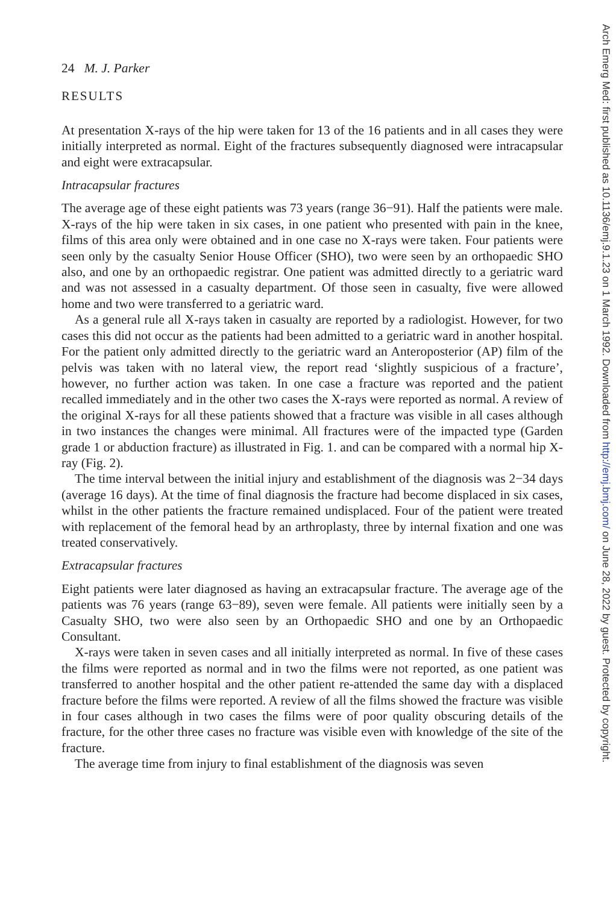24 M. J. Parker
RESULTS
At presentation X-rays of the hip were taken for 13 of the 16 patients and in all cases they were initially interpreted as normal. Eight of the fractures subsequently diagnosed were intracapsular and eight were extracapsular.
Intracapsular fractures
The average age of these eight patients was 73 years (range 36−91). Half the patients were male. X-rays of the hip were taken in six cases, in one patient who presented with pain in the knee, films of this area only were obtained and in one case no X-rays were taken. Four patients were seen only by the casualty Senior House Officer (SHO), two were seen by an orthopaedic SHO also, and one by an ortho­paedic registrar. One patient was admitted directly to a geriatric ward and was not assessed in a casualty department. Of those seen in casualty, five were allowed home and two were transferred to a geriatric ward.
As a general rule all X-rays taken in casualty are reported by a radiologist. However, for two cases this did not occur as the patients had been admitted to a geriatric ward in another hospital. For the patient only admitted directly to the geriatric ward an Anteroposterior (AP) film of the pelvis was taken with no lateral view, the report read ‘slightly suspicious of a fracture’, however, no further action was taken. In one case a fracture was reported and the patient recalled immediately and in the other two cases the X-rays were reported as normal. A review of the original X-rays for all these patients showed that a fracture was visible in all cases although in two instances the changes were minimal. All fractures were of the impacted type (Garden grade 1 or abduction fracture) as illustrated in Fig. 1. and can be compared with a normal hip X-ray (Fig. 2).
The time interval between the initial injury and establishment of the diagnosis was 2−34 days (average 16 days). At the time of final diagnosis the fracture had become displaced in six cases, whilst in the other patients the fracture remained undisplaced. Four of the patient were treated with replacement of the femoral head by an arthroplasty, three by internal fixation and one was treated conservatively.
Extracapsular fractures
Eight patients were later diagnosed as having an extracapsular fracture. The aver­age age of the patients was 76 years (range 63−89), seven were female. All patients were initially seen by a Casualty SHO, two were also seen by an Orthopaedic SHO and one by an Orthopaedic Consultant.
X-rays were taken in seven cases and all initially interpreted as normal. In five of these cases the films were reported as normal and in two the films were not reported, as one patient was transferred to another hospital and the other patient re-attended the same day with a displaced fracture before the films were reported. A review of all the films showed the fracture was visible in four cases although in two cases the films were of poor quality obscuring details of the fracture, for the other three cases no fracture was visible even with knowledge of the site of the fracture.
The average time from injury to final establishment of the diagnosis was seven
Arch Emerg Med: first published as 10.1136/emj.9.1.23 on 1 March 1992. Downloaded from http://emj.bmj.com/ on June 28, 2022 by guest. Protected by copyright.